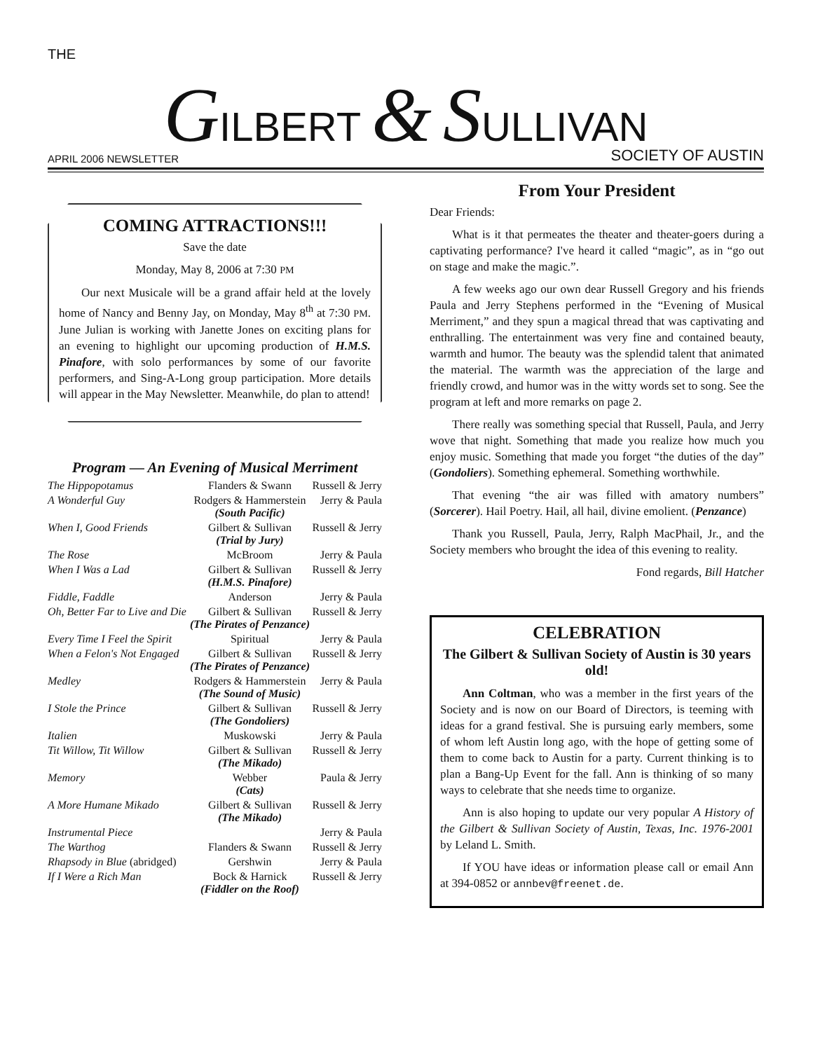THE
GILBERT & SULLIVAN
APRIL 2006 NEWSLETTER SOCIETY OF AUSTIN
COMING ATTRACTIONS!!!
Save the date
Monday, May 8, 2006 at 7:30 PM
Our next Musicale will be a grand affair held at the lovely home of Nancy and Benny Jay, on Monday, May 8<sup>th</sup> at 7:30 PM. June Julian is working with Janette Jones on exciting plans for an evening to highlight our upcoming production of H.M.S. Pinafore, with solo performances by some of our favorite performers, and Sing-A-Long group participation. More details will appear in the May Newsletter. Meanwhile, do plan to attend!
Program — An Evening of Musical Merriment
| The Hippopotamus | Flanders & Swann | Russell & Jerry |
| A Wonderful Guy | Rodgers & Hammerstein (South Pacific) | Jerry & Paula |
| When I, Good Friends | Gilbert & Sullivan (Trial by Jury) | Russell & Jerry |
| The Rose | McBroom | Jerry & Paula |
| When I Was a Lad | Gilbert & Sullivan (H.M.S. Pinafore) | Russell & Jerry |
| Fiddle, Faddle | Anderson | Jerry & Paula |
| Oh, Better Far to Live and Die | Gilbert & Sullivan (The Pirates of Penzance) | Russell & Jerry |
| Every Time I Feel the Spirit | Spiritual | Jerry & Paula |
| When a Felon's Not Engaged | Gilbert & Sullivan (The Pirates of Penzance) | Russell & Jerry |
| Medley | Rodgers & Hammerstein (The Sound of Music) | Jerry & Paula |
| I Stole the Prince | Gilbert & Sullivan (The Gondoliers) | Russell & Jerry |
| Italien | Muskowski | Jerry & Paula |
| Tit Willow, Tit Willow | Gilbert & Sullivan (The Mikado) | Russell & Jerry |
| Memory | Webber (Cats) | Paula & Jerry |
| A More Humane Mikado | Gilbert & Sullivan (The Mikado) | Russell & Jerry |
| Instrumental Piece | | Jerry & Paula |
| The Warthog | Flanders & Swann | Russell & Jerry |
| Rhapsody in Blue (abridged) | Gershwin | Jerry & Paula |
| If I Were a Rich Man | Bock & Harnick (Fiddler on the Roof) | Russell & Jerry |
From Your President
Dear Friends:
What is it that permeates the theater and theater-goers during a captivating performance? I've heard it called “magic”, as in “go out on stage and make the magic.”.
A few weeks ago our own dear Russell Gregory and his friends Paula and Jerry Stephens performed in the “Evening of Musical Merriment,” and they spun a magical thread that was captivating and enthralling. The entertainment was very fine and contained beauty, warmth and humor. The beauty was the splendid talent that animated the material. The warmth was the appreciation of the large and friendly crowd, and humor was in the witty words set to song. See the program at left and more remarks on page 2.
There really was something special that Russell, Paula, and Jerry wove that night. Something that made you realize how much you enjoy music. Something that made you forget “the duties of the day” (Gondoliers). Something ephemeral. Something worthwhile.
That evening “the air was filled with amatory numbers” (Sorcerer). Hail Poetry. Hail, all hail, divine emolient. (Penzance)
Thank you Russell, Paula, Jerry, Ralph MacPhail, Jr., and the Society members who brought the idea of this evening to reality.
Fond regards, Bill Hatcher
CELEBRATION
The Gilbert & Sullivan Society of Austin is 30 years old!
Ann Coltman, who was a member in the first years of the Society and is now on our Board of Directors, is teeming with ideas for a grand festival. She is pursuing early members, some of whom left Austin long ago, with the hope of getting some of them to come back to Austin for a party. Current thinking is to plan a Bang-Up Event for the fall. Ann is thinking of so many ways to celebrate that she needs time to organize.
Ann is also hoping to update our very popular A History of the Gilbert & Sullivan Society of Austin, Texas, Inc. 1976-2001 by Leland L. Smith.
If YOU have ideas or information please call or email Ann at 394-0852 or annbev@freenet.de.